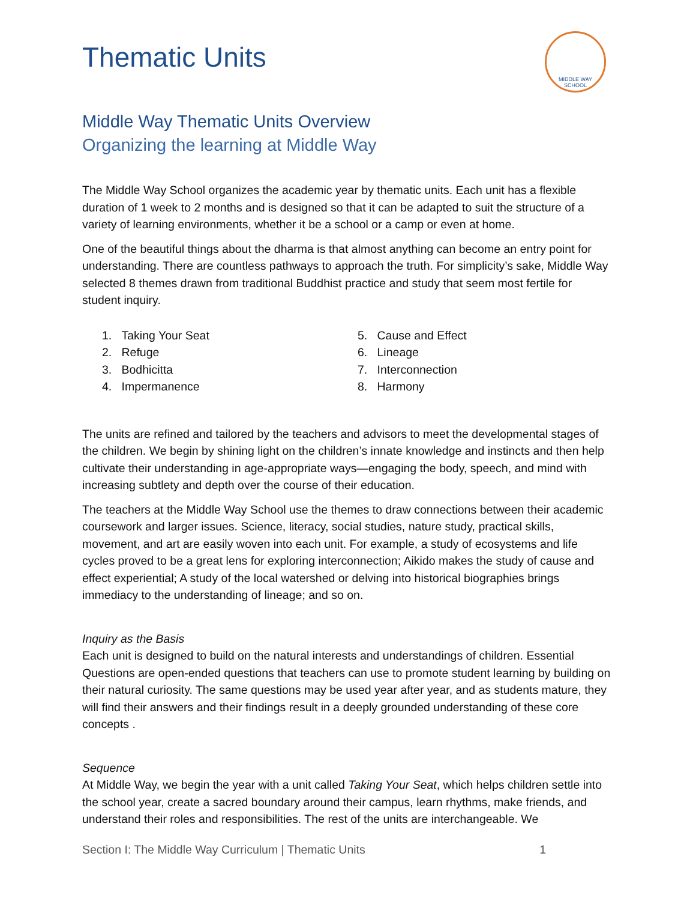MIDDLE WAY
SCHOOL
Thematic Units
Middle Way Thematic Units Overview
Organizing the learning at Middle Way
The Middle Way School organizes the academic year by thematic units. Each unit has a flexible duration of 1 week to 2 months and is designed so that it can be adapted to suit the structure of a variety of learning environments, whether it be a school or a camp or even at home.
One of the beautiful things about the dharma is that almost anything can become an entry point for understanding. There are countless pathways to approach the truth. For simplicity’s sake, Middle Way selected 8 themes drawn from traditional Buddhist practice and study that seem most fertile for student inquiry.
1. Taking Your Seat
2. Refuge
3. Bodhicitta
4. Impermanence
5. Cause and Effect
6. Lineage
7. Interconnection
8. Harmony
The units are refined and tailored by the teachers and advisors to meet the developmental stages of the children. We begin by shining light on the children’s innate knowledge and instincts and then help cultivate their understanding in age-appropriate ways—engaging the body, speech, and mind with increasing subtlety and depth over the course of their education.
The teachers at the Middle Way School use the themes to draw connections between their academic coursework and larger issues. Science, literacy, social studies, nature study, practical skills, movement, and art are easily woven into each unit. For example, a study of ecosystems and life cycles proved to be a great lens for exploring interconnection; Aikido makes the study of cause and effect experiential; A study of the local watershed or delving into historical biographies brings immediacy to the understanding of lineage; and so on.
Inquiry as the Basis
Each unit is designed to build on the natural interests and understandings of children. Essential Questions are open-ended questions that teachers can use to promote student learning by building on their natural curiosity. The same questions may be used year after year, and as students mature, they will find their answers and their findings result in a deeply grounded understanding of these core concepts .
Sequence
At Middle Way, we begin the year with a unit called Taking Your Seat, which helps children settle into the school year, create a sacred boundary around their campus, learn rhythms, make friends, and understand their roles and responsibilities. The rest of the units are interchangeable. We
Section I: The Middle Way Curriculum | Thematic Units 1